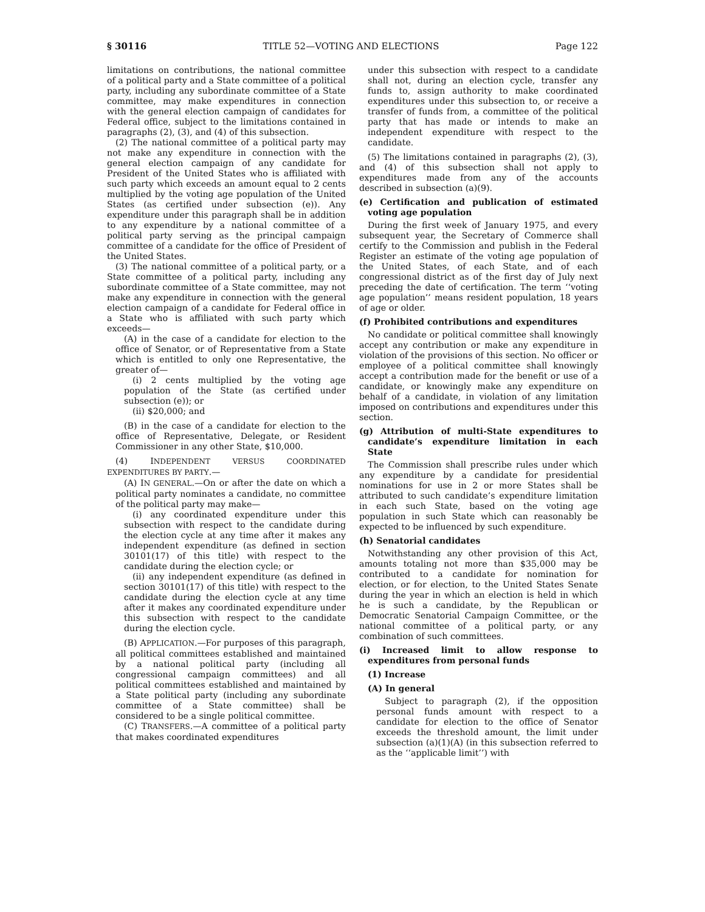§ 30116 TITLE 52—VOTING AND ELECTIONS Page 122
limitations on contributions, the national committee of a political party and a State committee of a political party, including any subordinate committee of a State committee, may make expenditures in connection with the general election campaign of candidates for Federal office, subject to the limitations contained in paragraphs (2), (3), and (4) of this subsection.
(2) The national committee of a political party may not make any expenditure in connection with the general election campaign of any candidate for President of the United States who is affiliated with such party which exceeds an amount equal to 2 cents multiplied by the voting age population of the United States (as certified under subsection (e)). Any expenditure under this paragraph shall be in addition to any expenditure by a national committee of a political party serving as the principal campaign committee of a candidate for the office of President of the United States.
(3) The national committee of a political party, or a State committee of a political party, including any subordinate committee of a State committee, may not make any expenditure in connection with the general election campaign of a candidate for Federal office in a State who is affiliated with such party which exceeds—
(A) in the case of a candidate for election to the office of Senator, or of Representative from a State which is entitled to only one Representative, the greater of—
(i) 2 cents multiplied by the voting age population of the State (as certified under subsection (e)); or
(ii) $20,000; and
(B) in the case of a candidate for election to the office of Representative, Delegate, or Resident Commissioner in any other State, $10,000.
(4) INDEPENDENT VERSUS COORDINATED EXPENDITURES BY PARTY.—
(A) IN GENERAL.—On or after the date on which a political party nominates a candidate, no committee of the political party may make—
(i) any coordinated expenditure under this subsection with respect to the candidate during the election cycle at any time after it makes any independent expenditure (as defined in section 30101(17) of this title) with respect to the candidate during the election cycle; or
(ii) any independent expenditure (as defined in section 30101(17) of this title) with respect to the candidate during the election cycle at any time after it makes any coordinated expenditure under this subsection with respect to the candidate during the election cycle.
(B) APPLICATION.—For purposes of this paragraph, all political committees established and maintained by a national political party (including all congressional campaign committees) and all political committees established and maintained by a State political party (including any subordinate committee of a State committee) shall be considered to be a single political committee.
(C) TRANSFERS.—A committee of a political party that makes coordinated expenditures
under this subsection with respect to a candidate shall not, during an election cycle, transfer any funds to, assign authority to make coordinated expenditures under this subsection to, or receive a transfer of funds from, a committee of the political party that has made or intends to make an independent expenditure with respect to the candidate.
(5) The limitations contained in paragraphs (2), (3), and (4) of this subsection shall not apply to expenditures made from any of the accounts described in subsection (a)(9).
(e) Certification and publication of estimated voting age population
During the first week of January 1975, and every subsequent year, the Secretary of Commerce shall certify to the Commission and publish in the Federal Register an estimate of the voting age population of the United States, of each State, and of each congressional district as of the first day of July next preceding the date of certification. The term ‘‘voting age population’’ means resident population, 18 years of age or older.
(f) Prohibited contributions and expenditures
No candidate or political committee shall knowingly accept any contribution or make any expenditure in violation of the provisions of this section. No officer or employee of a political committee shall knowingly accept a contribution made for the benefit or use of a candidate, or knowingly make any expenditure on behalf of a candidate, in violation of any limitation imposed on contributions and expenditures under this section.
(g) Attribution of multi-State expenditures to candidate’s expenditure limitation in each State
The Commission shall prescribe rules under which any expenditure by a candidate for presidential nominations for use in 2 or more States shall be attributed to such candidate’s expenditure limitation in each such State, based on the voting age population in such State which can reasonably be expected to be influenced by such expenditure.
(h) Senatorial candidates
Notwithstanding any other provision of this Act, amounts totaling not more than $35,000 may be contributed to a candidate for nomination for election, or for election, to the United States Senate during the year in which an election is held in which he is such a candidate, by the Republican or Democratic Senatorial Campaign Committee, or the national committee of a political party, or any combination of such committees.
(i) Increased limit to allow response to expenditures from personal funds
(1) Increase
(A) In general
Subject to paragraph (2), if the opposition personal funds amount with respect to a candidate for election to the office of Senator exceeds the threshold amount, the limit under subsection (a)(1)(A) (in this subsection referred to as the ‘‘applicable limit’’) with